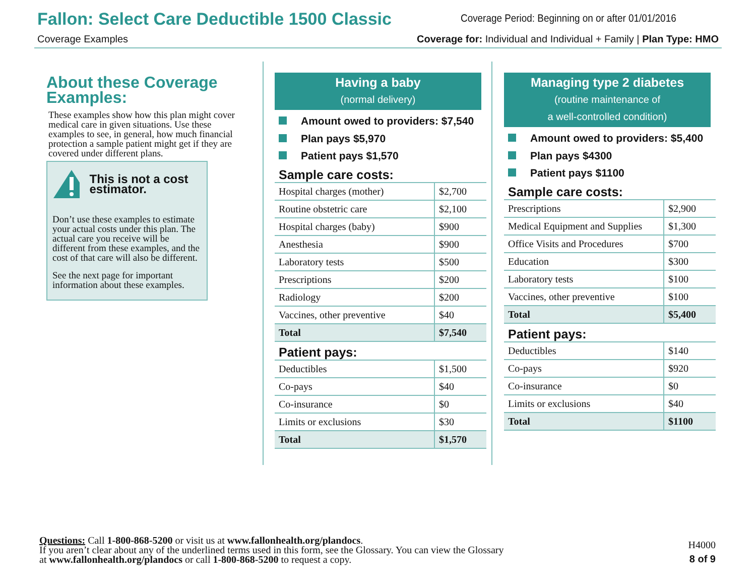Fallon: Select Care Deductible 1500 Classic
Coverage Period: Beginning on or after 01/01/2016
Coverage Examples
Coverage for: Individual and Individual + Family | Plan Type: HMO
About these Coverage Examples:
These examples show how this plan might cover medical care in given situations. Use these examples to see, in general, how much financial protection a sample patient might get if they are covered under different plans.
This is not a cost estimator.
Don’t use these examples to estimate your actual costs under this plan. The actual care you receive will be different from these examples, and the cost of that care will also be different.
See the next page for important information about these examples.
Having a baby
(normal delivery)
Amount owed to providers: $7,540
Plan pays $5,970
Patient pays $1,570
Sample care costs:
| Hospital charges (mother) | $2,700 |
| Routine obstetric care | $2,100 |
| Hospital charges (baby) | $900 |
| Anesthesia | $900 |
| Laboratory tests | $500 |
| Prescriptions | $200 |
| Radiology | $200 |
| Vaccines, other preventive | $40 |
| Total | $7,540 |
Patient pays:
| Deductibles | $1,500 |
| Co-pays | $40 |
| Co-insurance | $0 |
| Limits or exclusions | $30 |
| Total | $1,570 |
Managing type 2 diabetes
(routine maintenance of
a well-controlled condition)
Amount owed to providers: $5,400
Plan pays $4300
Patient pays $1100
Sample care costs:
| Prescriptions | $2,900 |
| Medical Equipment and Supplies | $1,300 |
| Office Visits and Procedures | $700 |
| Education | $300 |
| Laboratory tests | $100 |
| Vaccines, other preventive | $100 |
| Total | $5,400 |
Patient pays:
| Deductibles | $140 |
| Co-pays | $920 |
| Co-insurance | $0 |
| Limits or exclusions | $40 |
| Total | $1100 |
Questions: Call 1-800-868-5200 or visit us at www.fallonhealth.org/plandocs.
If you aren’t clear about any of the underlined terms used in this form, see the Glossary. You can view the Glossary
at www.fallonhealth.org/plandocs or call 1-800-868-5200 to request a copy.
H4000
8 of 9